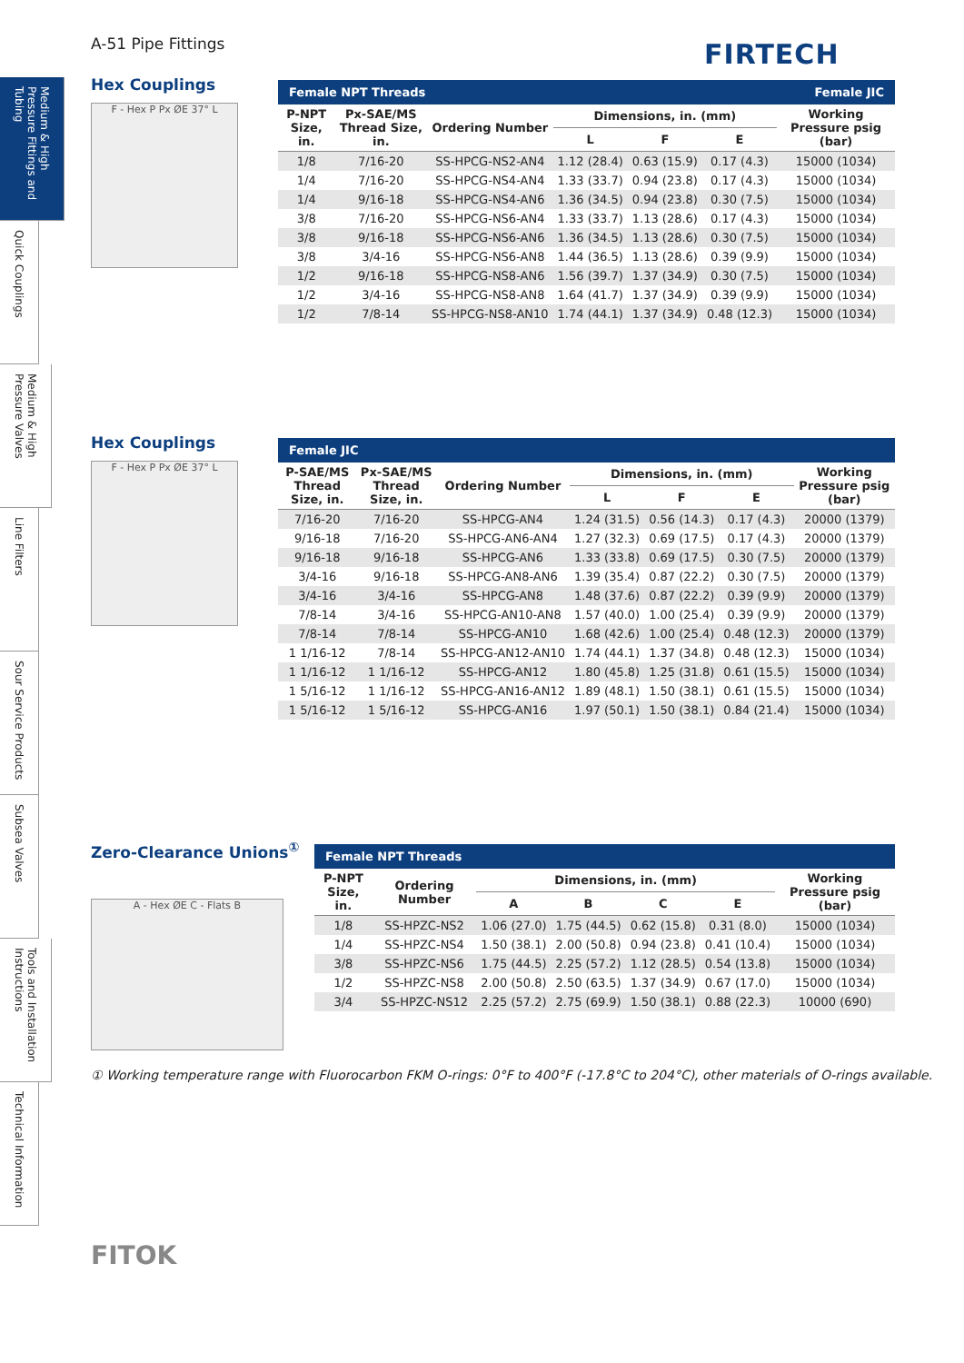A-51 Pipe Fittings FIRTECH
Medium & High Pressure Fittings and Tubing
Quick Couplings
Medium & High Pressure Valves
Line Filters
Sour Service Products
Subsea Valves
Tools and Installation Instructions
Technical Information
Hex Couplings
F - Hex P Px ØE 37° L
| Female NPT Threads | | | | | | Female JIC |
| --- | --- | --- | --- | --- | --- | --- |
| P-NPT Size, in. | Px-SAE/MS Thread Size, in. | Ordering Number | Dimensions, in. (mm) | | | Working Pressure psig (bar) |
| | | | L | F | E | |
| 1/8 | 7/16-20 | SS-HPCG-NS2-AN4 | 1.12 (28.4) | 0.63 (15.9) | 0.17 (4.3) | 15000 (1034) |
| 1/4 | 7/16-20 | SS-HPCG-NS4-AN4 | 1.33 (33.7) | 0.94 (23.8) | 0.17 (4.3) | 15000 (1034) |
| 1/4 | 9/16-18 | SS-HPCG-NS4-AN6 | 1.36 (34.5) | 0.94 (23.8) | 0.30 (7.5) | 15000 (1034) |
| 3/8 | 7/16-20 | SS-HPCG-NS6-AN4 | 1.33 (33.7) | 1.13 (28.6) | 0.17 (4.3) | 15000 (1034) |
| 3/8 | 9/16-18 | SS-HPCG-NS6-AN6 | 1.36 (34.5) | 1.13 (28.6) | 0.30 (7.5) | 15000 (1034) |
| 3/8 | 3/4-16 | SS-HPCG-NS6-AN8 | 1.44 (36.5) | 1.13 (28.6) | 0.39 (9.9) | 15000 (1034) |
| 1/2 | 9/16-18 | SS-HPCG-NS8-AN6 | 1.56 (39.7) | 1.37 (34.9) | 0.30 (7.5) | 15000 (1034) |
| 1/2 | 3/4-16 | SS-HPCG-NS8-AN8 | 1.64 (41.7) | 1.37 (34.9) | 0.39 (9.9) | 15000 (1034) |
| 1/2 | 7/8-14 | SS-HPCG-NS8-AN10 | 1.74 (44.1) | 1.37 (34.9) | 0.48 (12.3) | 15000 (1034) |
Hex Couplings
F - Hex P Px ØE 37° L
| Female JIC | | | | | | |
| --- | --- | --- | --- | --- | --- | --- |
| P-SAE/MS Thread Size, in. | Px-SAE/MS Thread Size, in. | Ordering Number | Dimensions, in. (mm) | | | Working Pressure psig (bar) |
| | | | L | F | E | |
| 7/16-20 | 7/16-20 | SS-HPCG-AN4 | 1.24 (31.5) | 0.56 (14.3) | 0.17 (4.3) | 20000 (1379) |
| 9/16-18 | 7/16-20 | SS-HPCG-AN6-AN4 | 1.27 (32.3) | 0.69 (17.5) | 0.17 (4.3) | 20000 (1379) |
| 9/16-18 | 9/16-18 | SS-HPCG-AN6 | 1.33 (33.8) | 0.69 (17.5) | 0.30 (7.5) | 20000 (1379) |
| 3/4-16 | 9/16-18 | SS-HPCG-AN8-AN6 | 1.39 (35.4) | 0.87 (22.2) | 0.30 (7.5) | 20000 (1379) |
| 3/4-16 | 3/4-16 | SS-HPCG-AN8 | 1.48 (37.6) | 0.87 (22.2) | 0.39 (9.9) | 20000 (1379) |
| 7/8-14 | 3/4-16 | SS-HPCG-AN10-AN8 | 1.57 (40.0) | 1.00 (25.4) | 0.39 (9.9) | 20000 (1379) |
| 7/8-14 | 7/8-14 | SS-HPCG-AN10 | 1.68 (42.6) | 1.00 (25.4) | 0.48 (12.3) | 20000 (1379) |
| 1 1/16-12 | 7/8-14 | SS-HPCG-AN12-AN10 | 1.74 (44.1) | 1.37 (34.8) | 0.48 (12.3) | 15000 (1034) |
| 1 1/16-12 | 1 1/16-12 | SS-HPCG-AN12 | 1.80 (45.8) | 1.25 (31.8) | 0.61 (15.5) | 15000 (1034) |
| 1 5/16-12 | 1 1/16-12 | SS-HPCG-AN16-AN12 | 1.89 (48.1) | 1.50 (38.1) | 0.61 (15.5) | 15000 (1034) |
| 1 5/16-12 | 1 5/16-12 | SS-HPCG-AN16 | 1.97 (50.1) | 1.50 (38.1) | 0.84 (21.4) | 15000 (1034) |
Zero-Clearance Unions<sup>①</sup>
A - Hex ØE C - Flats B
| Female NPT Threads | | | | | | |
| --- | --- | --- | --- | --- | --- | --- |
| P-NPT Size, in. | Ordering Number | Dimensions, in. (mm) | | | | Working Pressure psig (bar) |
| | | A | B | C | E | |
| 1/8 | SS-HPZC-NS2 | 1.06 (27.0) | 1.75 (44.5) | 0.62 (15.8) | 0.31 (8.0) | 15000 (1034) |
| 1/4 | SS-HPZC-NS4 | 1.50 (38.1) | 2.00 (50.8) | 0.94 (23.8) | 0.41 (10.4) | 15000 (1034) |
| 3/8 | SS-HPZC-NS6 | 1.75 (44.5) | 2.25 (57.2) | 1.12 (28.5) | 0.54 (13.8) | 15000 (1034) |
| 1/2 | SS-HPZC-NS8 | 2.00 (50.8) | 2.50 (63.5) | 1.37 (34.9) | 0.67 (17.0) | 15000 (1034) |
| 3/4 | SS-HPZC-NS12 | 2.25 (57.2) | 2.75 (69.9) | 1.50 (38.1) | 0.88 (22.3) | 10000 (690) |
① Working temperature range with Fluorocarbon FKM O-rings: 0°F to 400°F (-17.8°C to 204°C), other materials of O-rings available.
FITOK